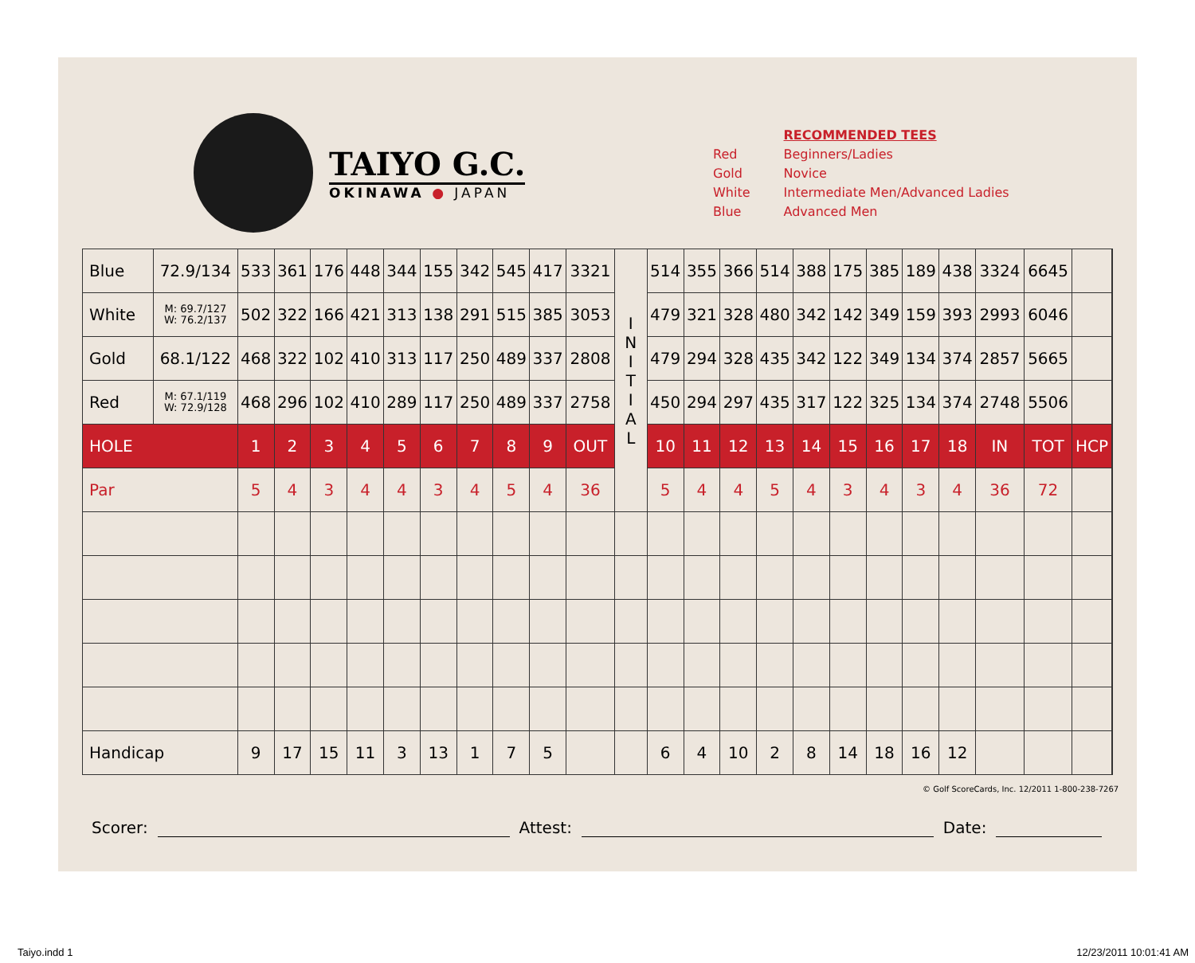TAIYO G.C.
OKINAWA ● JAPAN
| | RECOMMENDED TEES |
| Red | Beginners/Ladies |
| Gold | Novice |
| White | Intermediate Men/Advanced Ladies |
| Blue | Advanced Men |
| Blue | 72.9/134 | 533 | 361 | 176 | 448 | 344 | 155 | 342 | 545 | 417 | 3321 | I N I T I A L | 514 | 355 | 366 | 514 | 388 | 175 | 385 | 189 | 438 | 3324 | 6645 | | |
| White | M: 69.7/127 W: 76.2/137 | 502 | 322 | 166 | 421 | 313 | 138 | 291 | 515 | 385 | 3053 | | 479 | 321 | 328 | 480 | 342 | 142 | 349 | 159 | 393 | 2993 | 6046 | | |
| Gold | 68.1/122 | 468 | 322 | 102 | 410 | 313 | 117 | 250 | 489 | 337 | 2808 | | 479 | 294 | 328 | 435 | 342 | 122 | 349 | 134 | 374 | 2857 | 5665 | | |
| Red | M: 67.1/119 W: 72.9/128 | 468 | 296 | 102 | 410 | 289 | 117 | 250 | 489 | 337 | 2758 | | 450 | 294 | 297 | 435 | 317 | 122 | 325 | 134 | 374 | 2748 | 5506 | | |
| HOLE | | 1 | 2 | 3 | 4 | 5 | 6 | 7 | 8 | 9 | OUT | | 10 | 11 | 12 | 13 | 14 | 15 | 16 | 17 | 18 | IN | TOT | HCP | |
| Par | | 5 | 4 | 3 | 4 | 4 | 3 | 4 | 5 | 4 | 36 | | 5 | 4 | 4 | 5 | 4 | 3 | 4 | 3 | 4 | 36 | 72 | | |
| Handicap | | 9 | 17 | 15 | 11 | 3 | 13 | 1 | 7 | 5 | | | 6 | 4 | 10 | 2 | 8 | 14 | 18 | 16 | 12 | | | | |
© Golf ScoreCards, Inc. 12/2011 1-800-238-7267
Scorer: Attest: Date:
Taiyo.indd 1 12/23/2011 10:01:41 AM